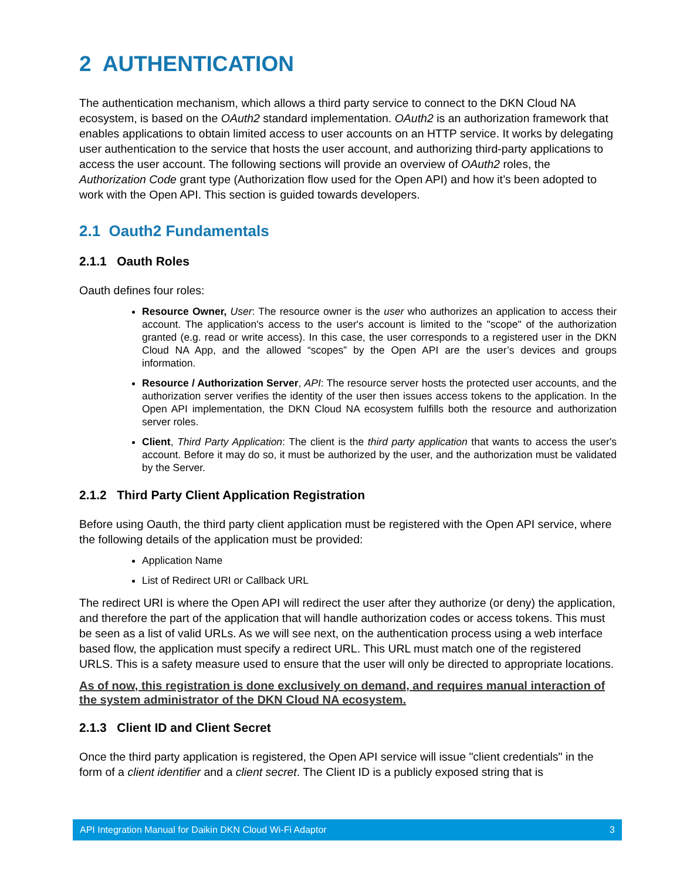2 AUTHENTICATION
The authentication mechanism, which allows a third party service to connect to the DKN Cloud NA ecosystem, is based on the OAuth2 standard implementation. OAuth2 is an authorization framework that enables applications to obtain limited access to user accounts on an HTTP service. It works by delegating user authentication to the service that hosts the user account, and authorizing third-party applications to access the user account. The following sections will provide an overview of OAuth2 roles, the Authorization Code grant type (Authorization flow used for the Open API) and how it’s been adopted to work with the Open API. This section is guided towards developers.
2.1 Oauth2 Fundamentals
2.1.1 Oauth Roles
Oauth defines four roles:
Resource Owner, User: The resource owner is the user who authorizes an application to access their account. The application's access to the user's account is limited to the "scope" of the authorization granted (e.g. read or write access). In this case, the user corresponds to a registered user in the DKN Cloud NA App, and the allowed “scopes” by the Open API are the user’s devices and groups information.
Resource / Authorization Server, API: The resource server hosts the protected user accounts, and the authorization server verifies the identity of the user then issues access tokens to the application. In the Open API implementation, the DKN Cloud NA ecosystem fulfills both the resource and authorization server roles.
Client, Third Party Application: The client is the third party application that wants to access the user's account. Before it may do so, it must be authorized by the user, and the authorization must be validated by the Server.
2.1.2 Third Party Client Application Registration
Before using Oauth, the third party client application must be registered with the Open API service, where the following details of the application must be provided:
Application Name
List of Redirect URI or Callback URL
The redirect URI is where the Open API will redirect the user after they authorize (or deny) the application, and therefore the part of the application that will handle authorization codes or access tokens. This must be seen as a list of valid URLs. As we will see next, on the authentication process using a web interface based flow, the application must specify a redirect URL. This URL must match one of the registered URLS. This is a safety measure used to ensure that the user will only be directed to appropriate locations.
As of now, this registration is done exclusively on demand, and requires manual interaction of the system administrator of the DKN Cloud NA ecosystem.
2.1.3 Client ID and Client Secret
Once the third party application is registered, the Open API service will issue "client credentials" in the form of a client identifier and a client secret. The Client ID is a publicly exposed string that is
API Integration Manual for Daikin DKN Cloud Wi-Fi Adaptor 3